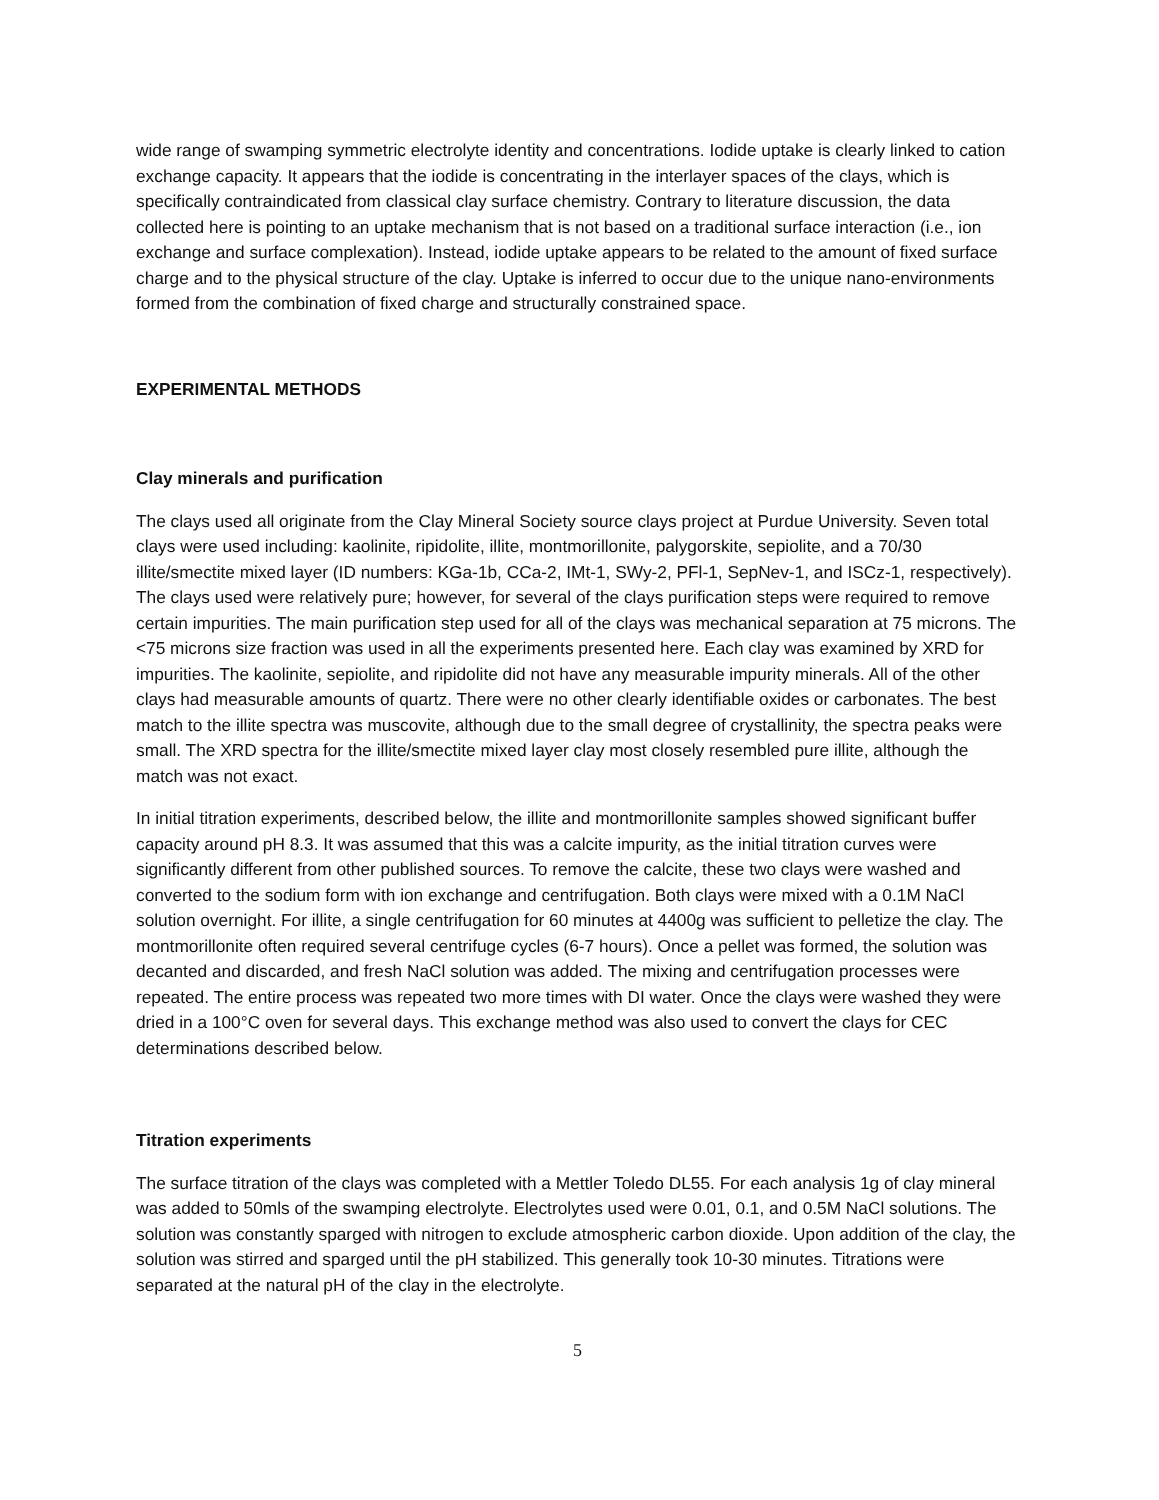wide range of swamping symmetric electrolyte identity and concentrations. Iodide uptake is clearly linked to cation exchange capacity. It appears that the iodide is concentrating in the interlayer spaces of the clays, which is specifically contraindicated from classical clay surface chemistry. Contrary to literature discussion, the data collected here is pointing to an uptake mechanism that is not based on a traditional surface interaction (i.e., ion exchange and surface complexation). Instead, iodide uptake appears to be related to the amount of fixed surface charge and to the physical structure of the clay. Uptake is inferred to occur due to the unique nano-environments formed from the combination of fixed charge and structurally constrained space.
EXPERIMENTAL METHODS
Clay minerals and purification
The clays used all originate from the Clay Mineral Society source clays project at Purdue University. Seven total clays were used including: kaolinite, ripidolite, illite, montmorillonite, palygorskite, sepiolite, and a 70/30 illite/smectite mixed layer (ID numbers: KGa-1b, CCa-2, IMt-1, SWy-2, PFl-1, SepNev-1, and ISCz-1, respectively). The clays used were relatively pure; however, for several of the clays purification steps were required to remove certain impurities. The main purification step used for all of the clays was mechanical separation at 75 microns. The <75 microns size fraction was used in all the experiments presented here. Each clay was examined by XRD for impurities. The kaolinite, sepiolite, and ripidolite did not have any measurable impurity minerals. All of the other clays had measurable amounts of quartz. There were no other clearly identifiable oxides or carbonates. The best match to the illite spectra was muscovite, although due to the small degree of crystallinity, the spectra peaks were small. The XRD spectra for the illite/smectite mixed layer clay most closely resembled pure illite, although the match was not exact.
In initial titration experiments, described below, the illite and montmorillonite samples showed significant buffer capacity around pH 8.3. It was assumed that this was a calcite impurity, as the initial titration curves were significantly different from other published sources. To remove the calcite, these two clays were washed and converted to the sodium form with ion exchange and centrifugation. Both clays were mixed with a 0.1M NaCl solution overnight. For illite, a single centrifugation for 60 minutes at 4400g was sufficient to pelletize the clay. The montmorillonite often required several centrifuge cycles (6-7 hours). Once a pellet was formed, the solution was decanted and discarded, and fresh NaCl solution was added. The mixing and centrifugation processes were repeated. The entire process was repeated two more times with DI water. Once the clays were washed they were dried in a 100°C oven for several days. This exchange method was also used to convert the clays for CEC determinations described below.
Titration experiments
The surface titration of the clays was completed with a Mettler Toledo DL55. For each analysis 1g of clay mineral was added to 50mls of the swamping electrolyte. Electrolytes used were 0.01, 0.1, and 0.5M NaCl solutions. The solution was constantly sparged with nitrogen to exclude atmospheric carbon dioxide. Upon addition of the clay, the solution was stirred and sparged until the pH stabilized. This generally took 10-30 minutes. Titrations were separated at the natural pH of the clay in the electrolyte.
5